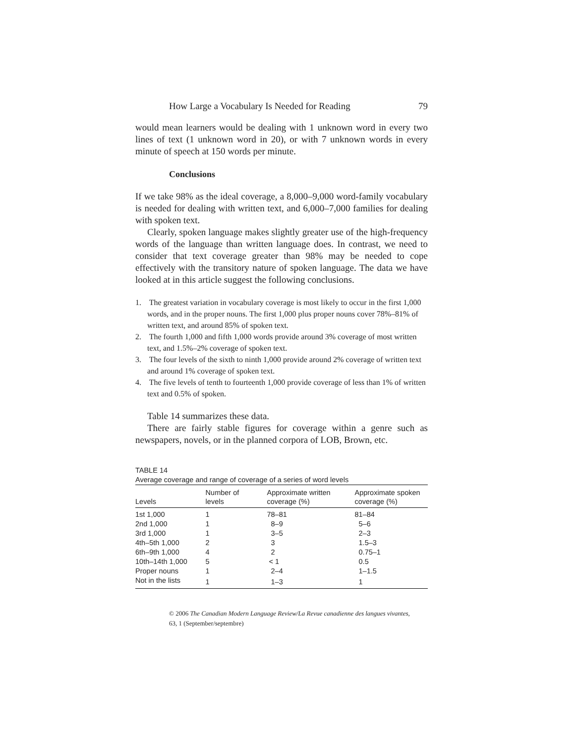How Large a Vocabulary Is Needed for Reading 79
would mean learners would be dealing with 1 unknown word in every two lines of text (1 unknown word in 20), or with 7 unknown words in every minute of speech at 150 words per minute.
Conclusions
If we take 98% as the ideal coverage, a 8,000–9,000 word-family vocabulary is needed for dealing with written text, and 6,000–7,000 families for dealing with spoken text.
Clearly, spoken language makes slightly greater use of the high-frequency words of the language than written language does. In contrast, we need to consider that text coverage greater than 98% may be needed to cope effectively with the transitory nature of spoken language. The data we have looked at in this article suggest the following conclusions.
1. The greatest variation in vocabulary coverage is most likely to occur in the first 1,000 words, and in the proper nouns. The first 1,000 plus proper nouns cover 78%–81% of written text, and around 85% of spoken text.
2. The fourth 1,000 and fifth 1,000 words provide around 3% coverage of most written text, and 1.5%–2% coverage of spoken text.
3. The four levels of the sixth to ninth 1,000 provide around 2% coverage of written text and around 1% coverage of spoken text.
4. The five levels of tenth to fourteenth 1,000 provide coverage of less than 1% of written text and 0.5% of spoken.
Table 14 summarizes these data.
There are fairly stable figures for coverage within a genre such as newspapers, novels, or in the planned corpora of LOB, Brown, etc.
TABLE 14
Average coverage and range of coverage of a series of word levels
| Levels | Number of levels | Approximate written coverage (%) | Approximate spoken coverage (%) |
| --- | --- | --- | --- |
| 1st 1,000 | 1 | 78–81 | 81–84 |
| 2nd 1,000 | 1 | 8–9 | 5–6 |
| 3rd 1,000 | 1 | 3–5 | 2–3 |
| 4th–5th 1,000 | 2 | 3 | 1.5–3 |
| 6th–9th 1,000 | 4 | 2 | 0.75–1 |
| 10th–14th 1,000 | 5 | < 1 | 0.5 |
| Proper nouns | 1 | 2–4 | 1–1.5 |
| Not in the lists | 1 | 1–3 | 1 |
© 2006 The Canadian Modern Language Review/La Revue canadienne des langues vivantes,
63, 1 (September/septembre)